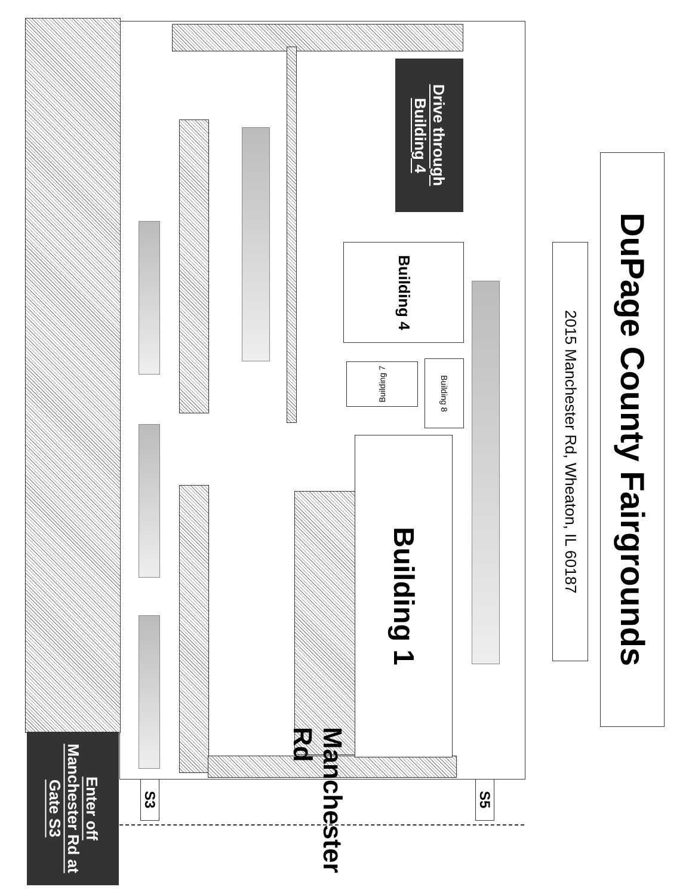DuPage County Fairgrounds
2015 Manchester Rd, Wheaton, IL 60187
Drive through Building 4
Building 4
Building 8
Building 7
Building 1
Enter off Manchester Rd at Gate S3
S3 Manchester Rd S5